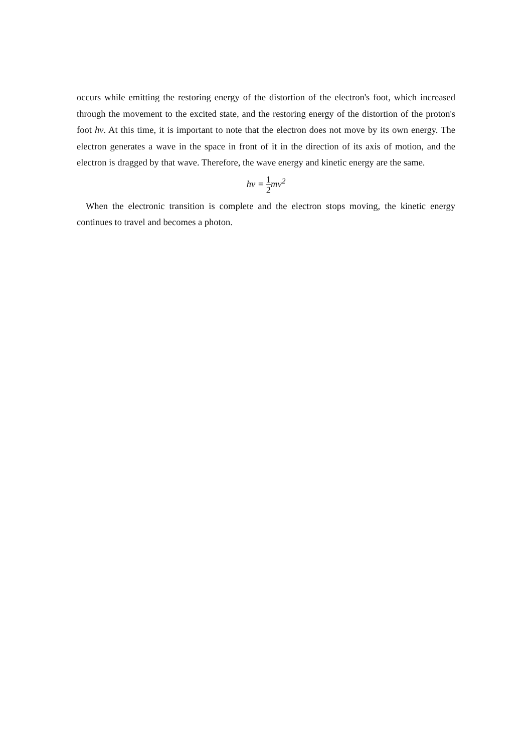occurs while emitting the restoring energy of the distortion of the electron's foot, which increased through the movement to the excited state, and the restoring energy of the distortion of the proton's foot hv. At this time, it is important to note that the electron does not move by its own energy. The electron generates a wave in the space in front of it in the direction of its axis of motion, and the electron is dragged by that wave. Therefore, the wave energy and kinetic energy are the same.
hv = 1 2mv<sup>2</sup>
When the electronic transition is complete and the electron stops moving, the kinetic energy continues to travel and becomes a photon.